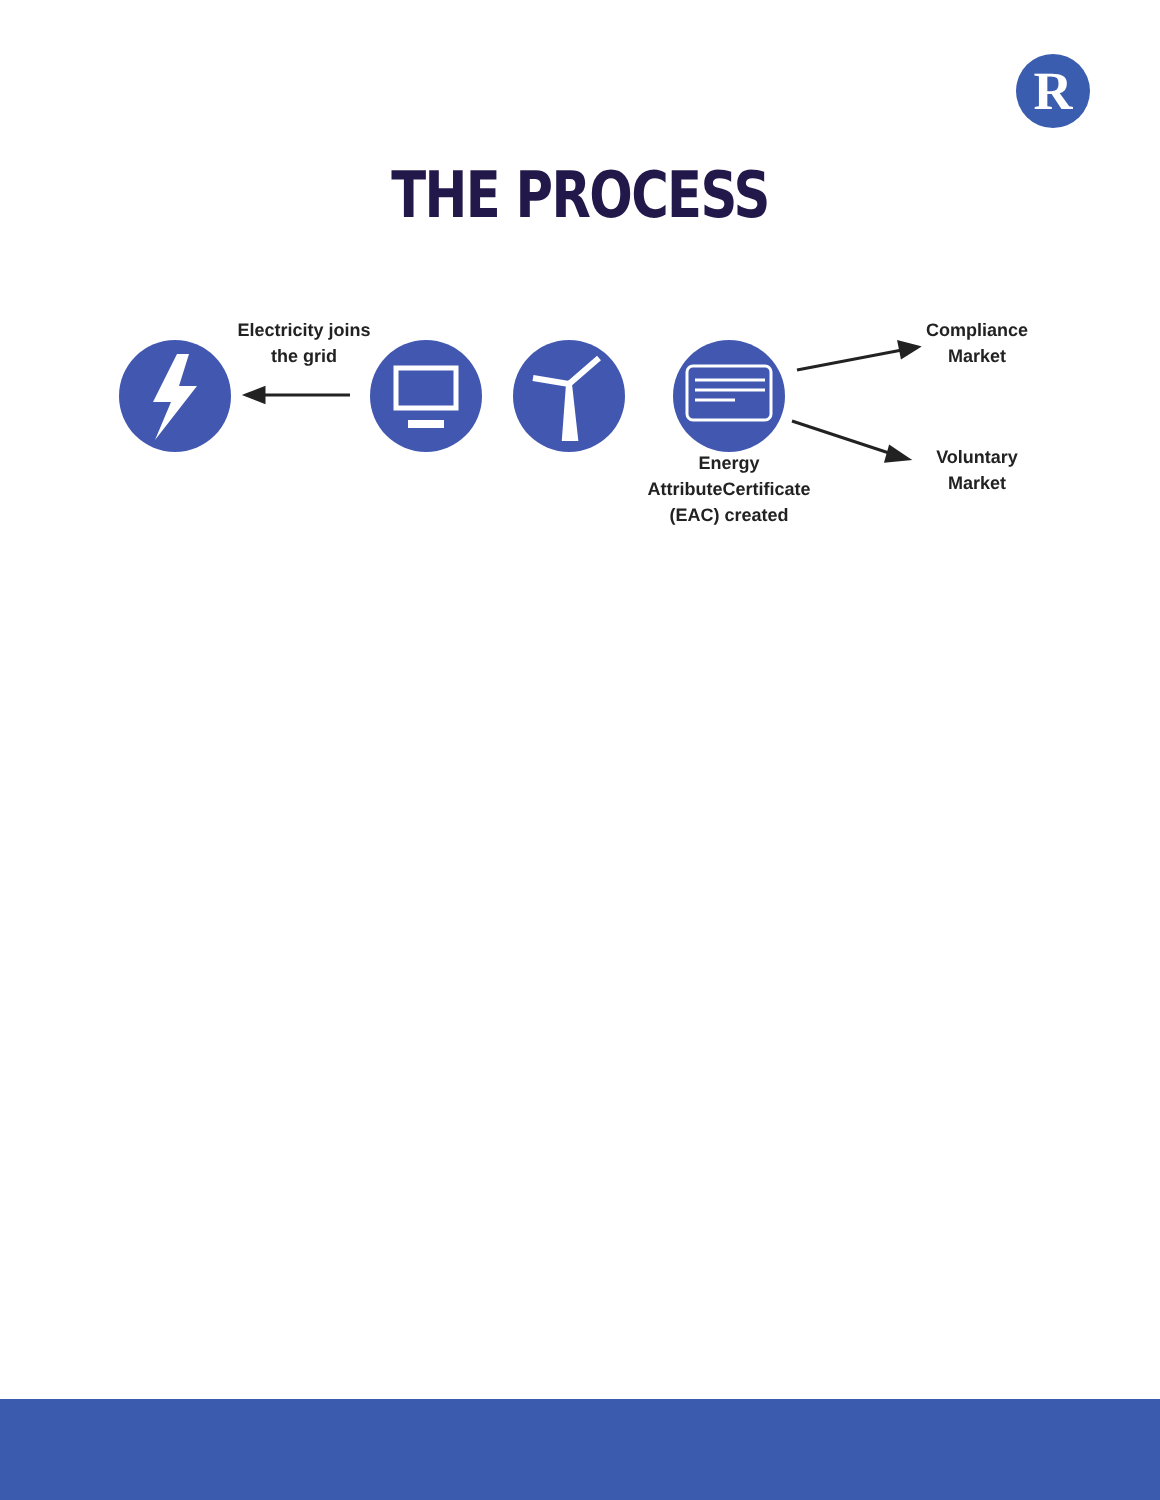R
THE PROCESS
Electricity joins the grid
Energy AttributeCertificate (EAC) created
Compliance Market
Voluntary Market